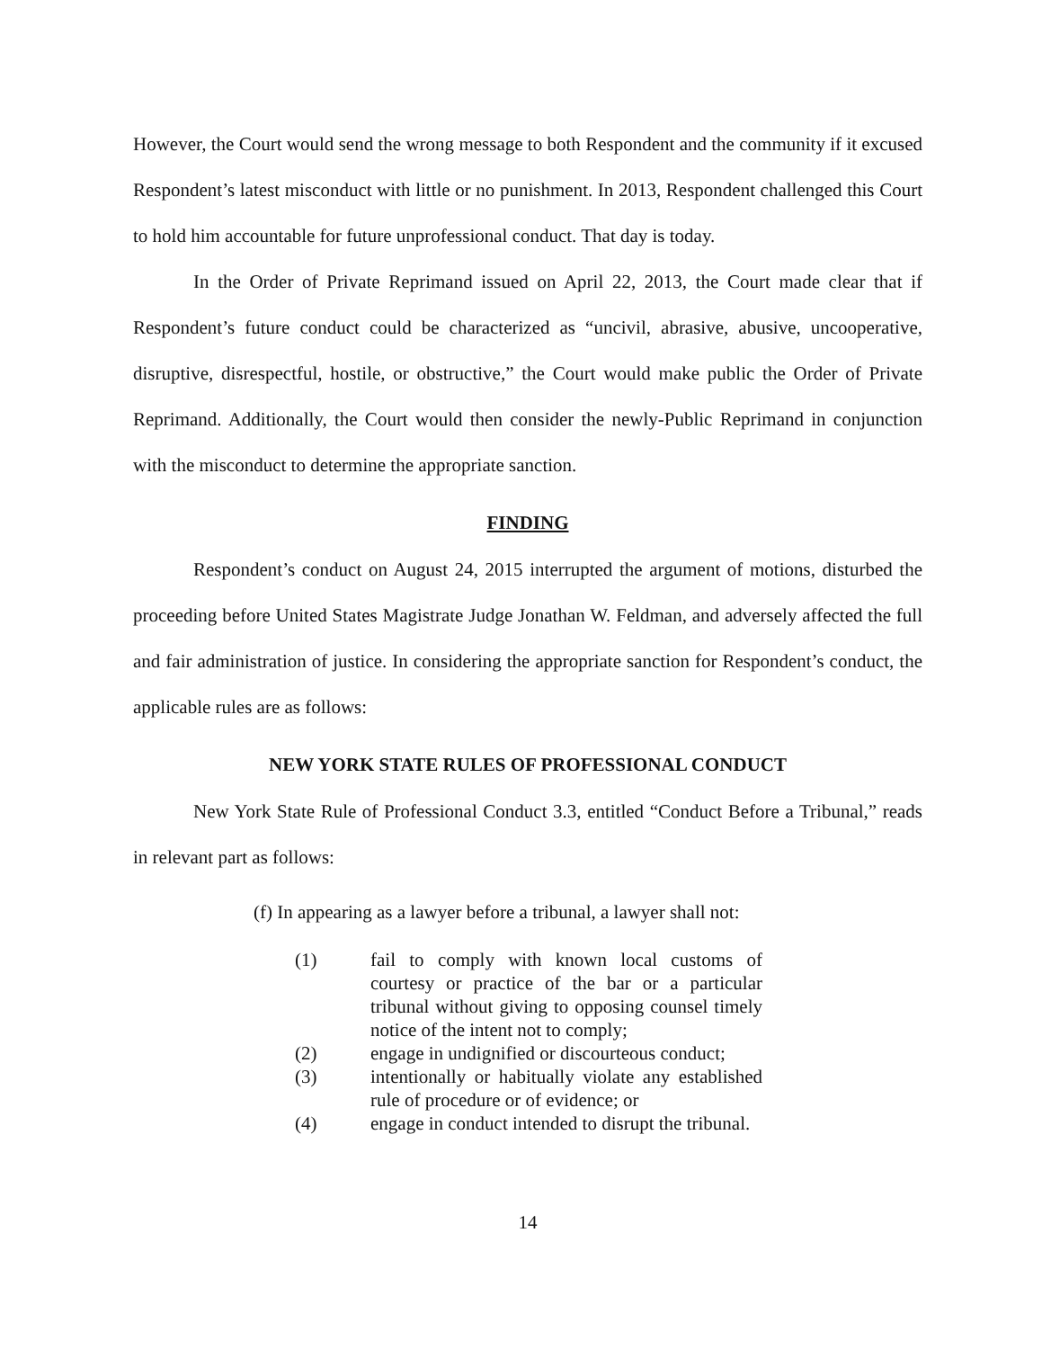However, the Court would send the wrong message to both Respondent and the community if it excused Respondent’s latest misconduct with little or no punishment. In 2013, Respondent challenged this Court to hold him accountable for future unprofessional conduct. That day is today.
In the Order of Private Reprimand issued on April 22, 2013, the Court made clear that if Respondent’s future conduct could be characterized as “uncivil, abrasive, abusive, uncooperative, disruptive, disrespectful, hostile, or obstructive,” the Court would make public the Order of Private Reprimand. Additionally, the Court would then consider the newly-Public Reprimand in conjunction with the misconduct to determine the appropriate sanction.
FINDING
Respondent’s conduct on August 24, 2015 interrupted the argument of motions, disturbed the proceeding before United States Magistrate Judge Jonathan W. Feldman, and adversely affected the full and fair administration of justice. In considering the appropriate sanction for Respondent’s conduct, the applicable rules are as follows:
NEW YORK STATE RULES OF PROFESSIONAL CONDUCT
New York State Rule of Professional Conduct 3.3, entitled “Conduct Before a Tribunal,” reads in relevant part as follows:
(f) In appearing as a lawyer before a tribunal, a lawyer shall not:
(1) fail to comply with known local customs of courtesy or practice of the bar or a particular tribunal without giving to opposing counsel timely notice of the intent not to comply;
(2) engage in undignified or discourteous conduct;
(3) intentionally or habitually violate any established rule of procedure or of evidence; or
(4) engage in conduct intended to disrupt the tribunal.
14